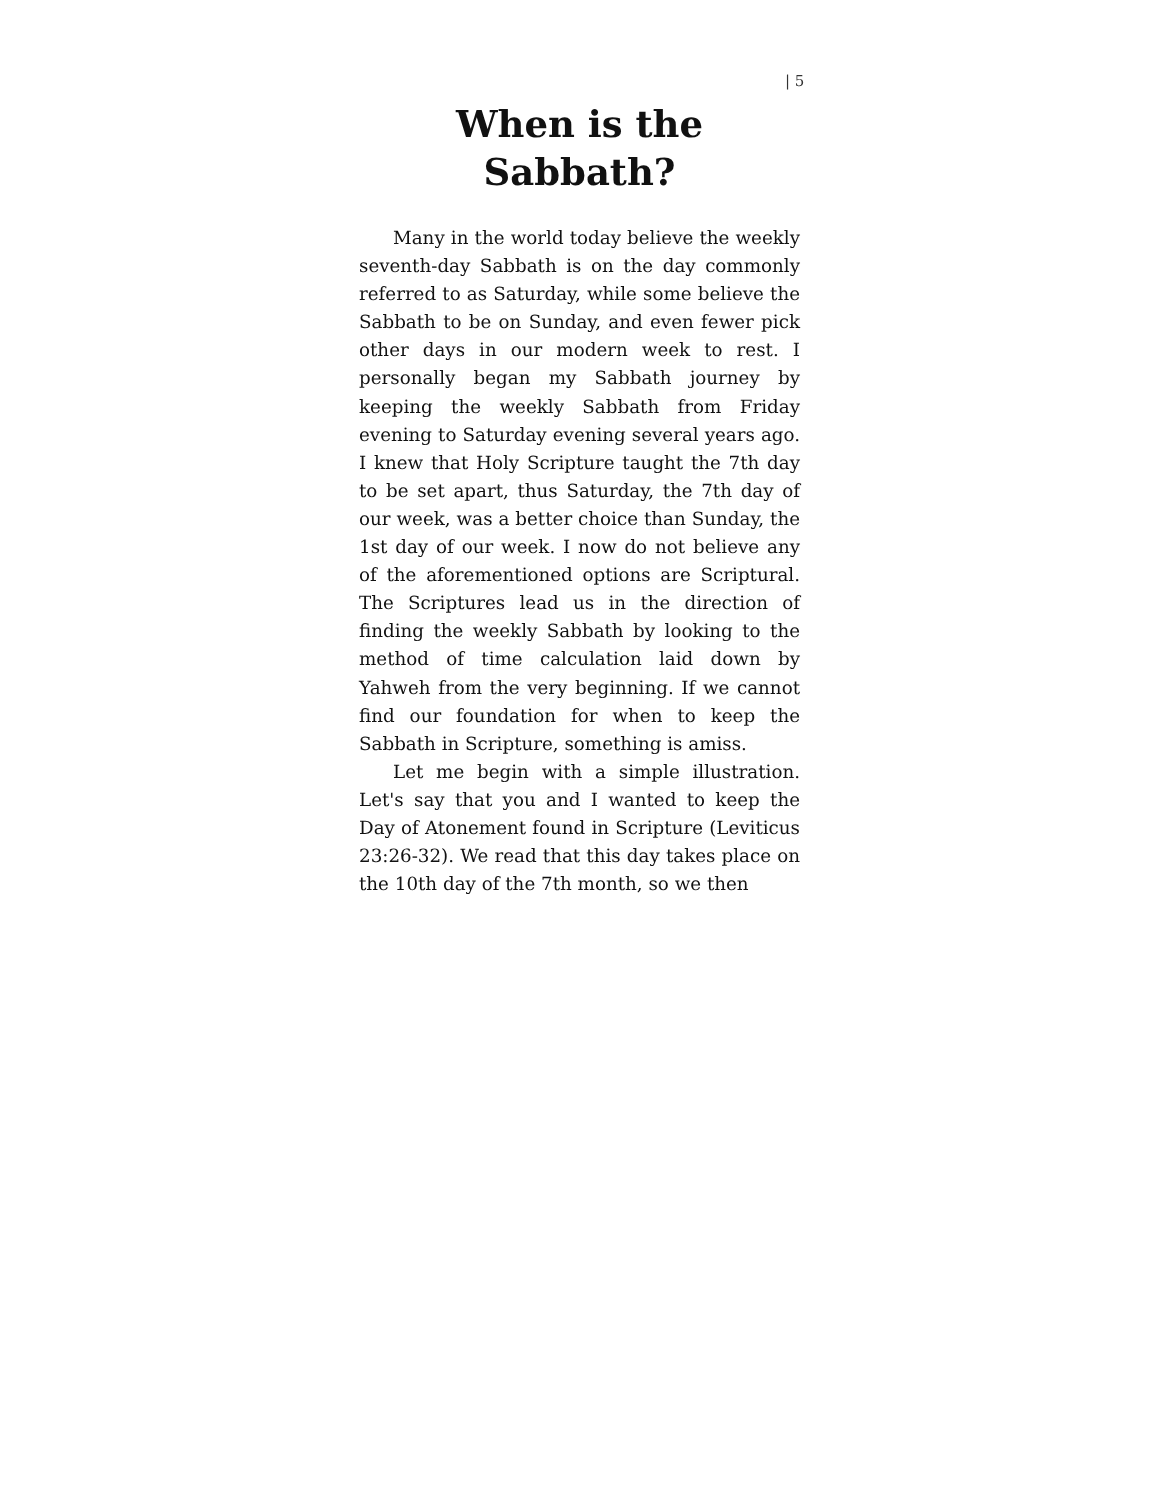| 5
When is the Sabbath?
Many in the world today believe the weekly seventh-day Sabbath is on the day commonly referred to as Saturday, while some believe the Sabbath to be on Sunday, and even fewer pick other days in our modern week to rest. I personally began my Sabbath journey by keeping the weekly Sabbath from Friday evening to Saturday evening several years ago. I knew that Holy Scripture taught the 7th day to be set apart, thus Saturday, the 7th day of our week, was a better choice than Sunday, the 1st day of our week. I now do not believe any of the aforementioned options are Scriptural. The Scriptures lead us in the direction of finding the weekly Sabbath by looking to the method of time calculation laid down by Yahweh from the very beginning. If we cannot find our foundation for when to keep the Sabbath in Scripture, something is amiss.
Let me begin with a simple illustration. Let's say that you and I wanted to keep the Day of Atonement found in Scripture (Leviticus 23:26-32). We read that this day takes place on the 10th day of the 7th month, so we then